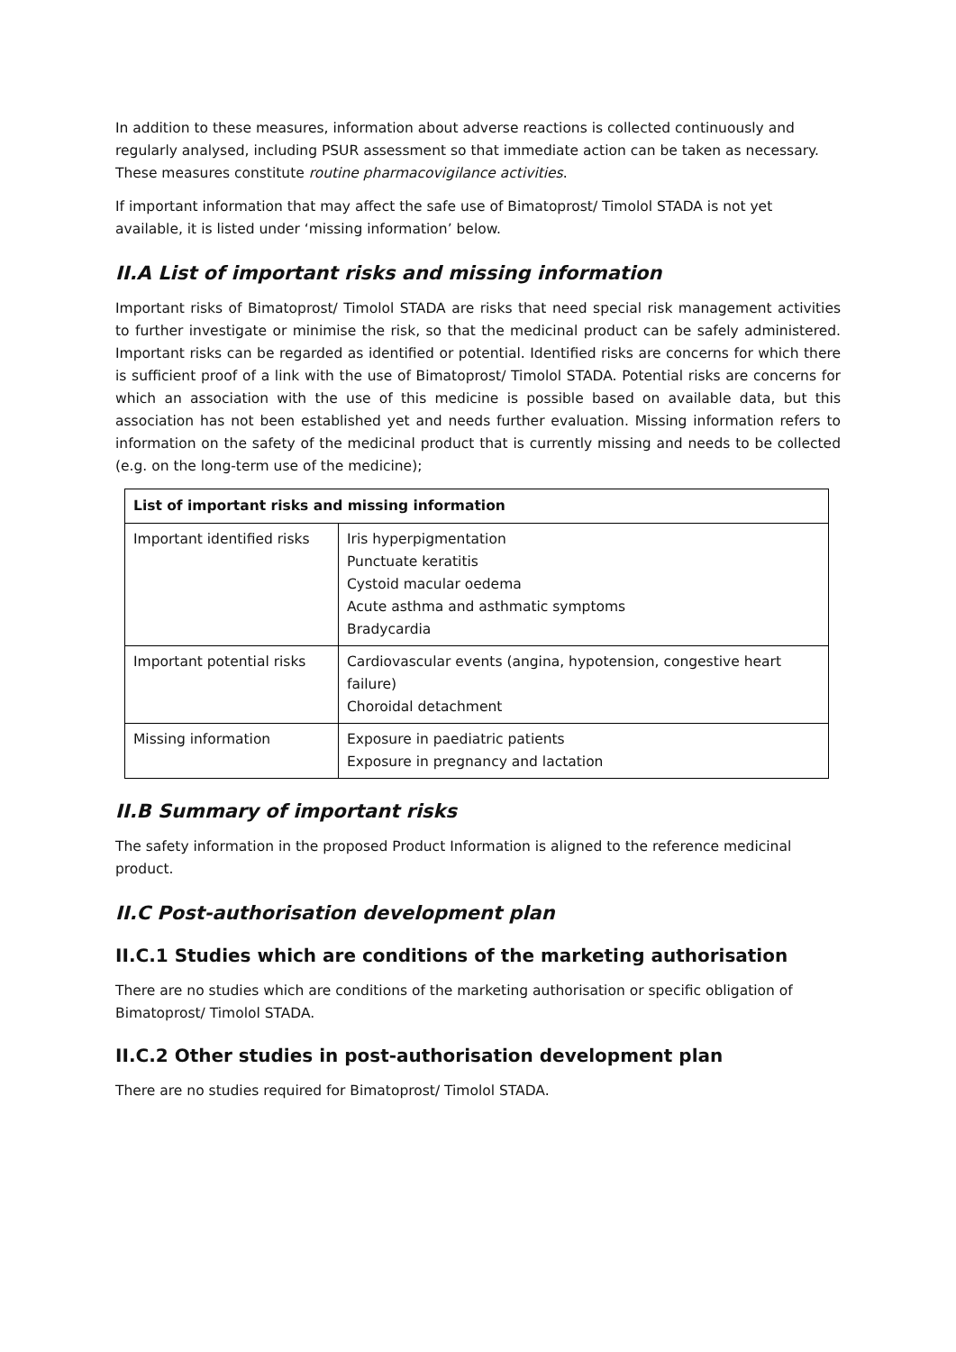In addition to these measures, information about adverse reactions is collected continuously and regularly analysed, including PSUR assessment so that immediate action can be taken as necessary. These measures constitute routine pharmacovigilance activities.
If important information that may affect the safe use of Bimatoprost/ Timolol STADA is not yet available, it is listed under ‘missing information’ below.
II.A List of important risks and missing information
Important risks of Bimatoprost/ Timolol STADA are risks that need special risk management activities to further investigate or minimise the risk, so that the medicinal product can be safely administered. Important risks can be regarded as identified or potential. Identified risks are concerns for which there is sufficient proof of a link with the use of Bimatoprost/ Timolol STADA. Potential risks are concerns for which an association with the use of this medicine is possible based on available data, but this association has not been established yet and needs further evaluation. Missing information refers to information on the safety of the medicinal product that is currently missing and needs to be collected (e.g. on the long-term use of the medicine);
| List of important risks and missing information | |
| --- | --- |
| Important identified risks | Iris hyperpigmentation Punctuate keratitis Cystoid macular oedema Acute asthma and asthmatic symptoms Bradycardia |
| Important potential risks | Cardiovascular events (angina, hypotension, congestive heart failure) Choroidal detachment |
| Missing information | Exposure in paediatric patients Exposure in pregnancy and lactation |
II.B Summary of important risks
The safety information in the proposed Product Information is aligned to the reference medicinal product.
II.C Post-authorisation development plan
II.C.1 Studies which are conditions of the marketing authorisation
There are no studies which are conditions of the marketing authorisation or specific obligation of Bimatoprost/ Timolol STADA.
II.C.2 Other studies in post-authorisation development plan
There are no studies required for Bimatoprost/ Timolol STADA.